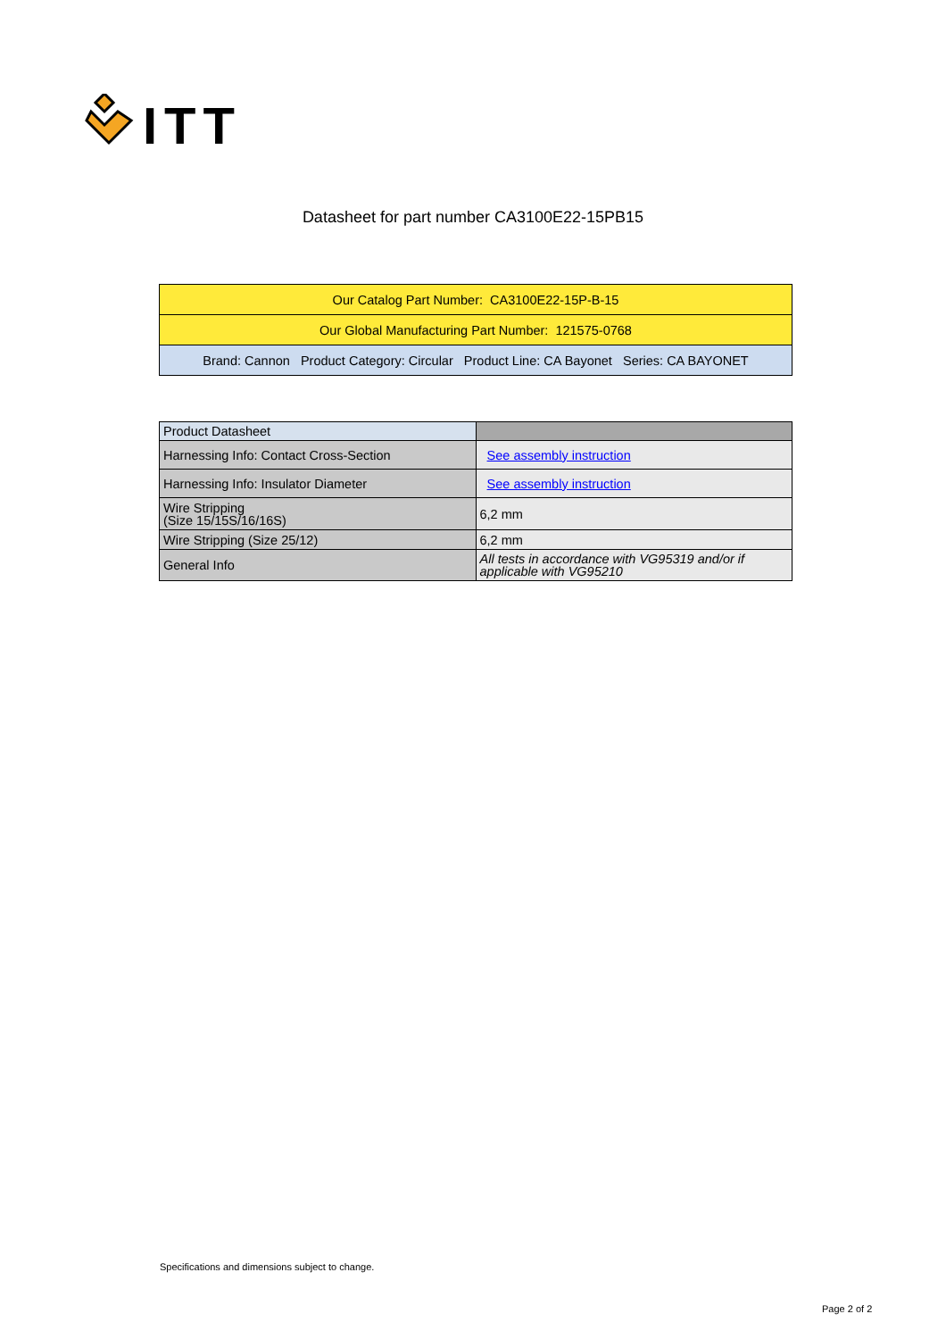ITT
Datasheet for part number CA3100E22-15PB15
| Our Catalog Part Number: CA3100E22-15P-B-15 |
| Our Global Manufacturing Part Number: 121575-0768 |
| Brand: Cannon Product Category: Circular Product Line: CA Bayonet Series: CA BAYONET |
| Product Datasheet | |
| Harnessing Info: Contact Cross-Section | See assembly instruction |
| Harnessing Info: Insulator Diameter | See assembly instruction |
| Wire Stripping (Size 15/15S/16/16S) | 6,2 mm |
| Wire Stripping (Size 25/12) | 6,2 mm |
| General Info | All tests in accordance with VG95319 and/or if applicable with VG95210 |
Specifications and dimensions subject to change.
Page 2 of 2